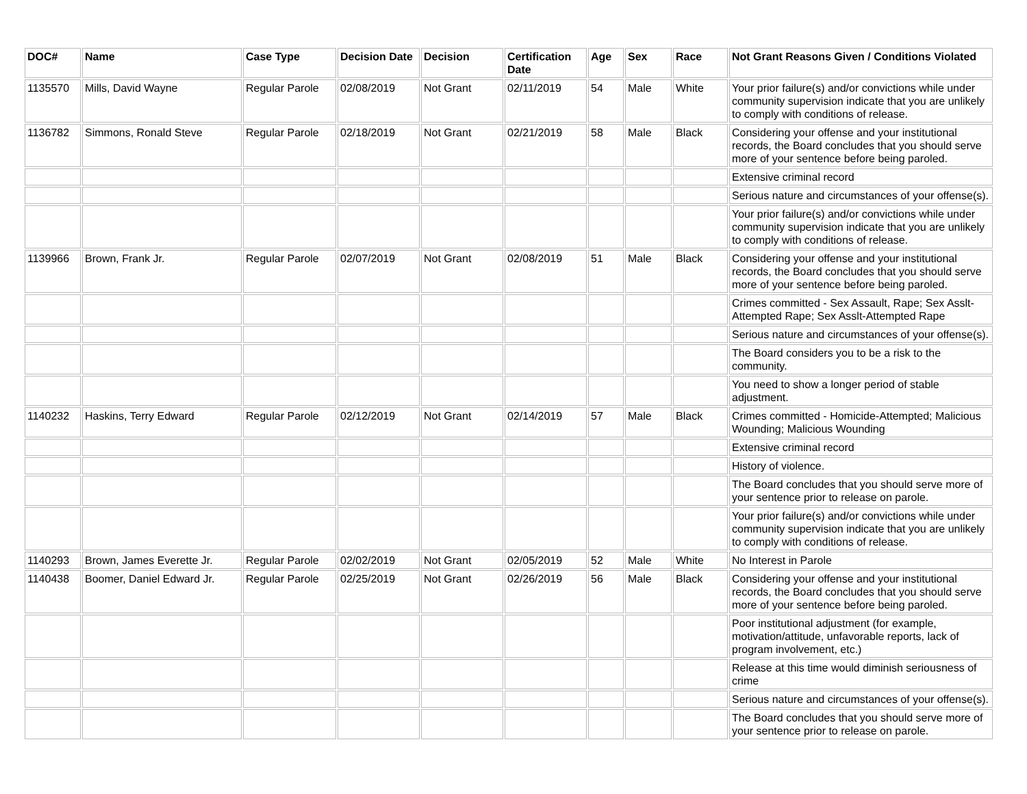| DOC# | Name | Case Type | Decision Date | Decision | Certification Date | Age | Sex | Race | Not Grant Reasons Given / Conditions Violated |
| --- | --- | --- | --- | --- | --- | --- | --- | --- | --- |
| 1135570 | Mills, David Wayne | Regular Parole | 02/08/2019 | Not Grant | 02/11/2019 | 54 | Male | White | Your prior failure(s) and/or convictions while under community supervision indicate that you are unlikely to comply with conditions of release. |
| 1136782 | Simmons, Ronald Steve | Regular Parole | 02/18/2019 | Not Grant | 02/21/2019 | 58 | Male | Black | Considering your offense and your institutional records, the Board concludes that you should serve more of your sentence before being paroled. |
| | | | | | | | | | Extensive criminal record |
| | | | | | | | | | Serious nature and circumstances of your offense(s). |
| | | | | | | | | | Your prior failure(s) and/or convictions while under community supervision indicate that you are unlikely to comply with conditions of release. |
| 1139966 | Brown, Frank Jr. | Regular Parole | 02/07/2019 | Not Grant | 02/08/2019 | 51 | Male | Black | Considering your offense and your institutional records, the Board concludes that you should serve more of your sentence before being paroled. |
| | | | | | | | | | Crimes committed - Sex Assault, Rape; Sex Asslt-Attempted Rape; Sex Asslt-Attempted Rape |
| | | | | | | | | | Serious nature and circumstances of your offense(s). |
| | | | | | | | | | The Board considers you to be a risk to the community. |
| | | | | | | | | | You need to show a longer period of stable adjustment. |
| 1140232 | Haskins, Terry Edward | Regular Parole | 02/12/2019 | Not Grant | 02/14/2019 | 57 | Male | Black | Crimes committed - Homicide-Attempted; Malicious Wounding; Malicious Wounding |
| | | | | | | | | | Extensive criminal record |
| | | | | | | | | | History of violence. |
| | | | | | | | | | The Board concludes that you should serve more of your sentence prior to release on parole. |
| | | | | | | | | | Your prior failure(s) and/or convictions while under community supervision indicate that you are unlikely to comply with conditions of release. |
| 1140293 | Brown, James Everette Jr. | Regular Parole | 02/02/2019 | Not Grant | 02/05/2019 | 52 | Male | White | No Interest in Parole |
| 1140438 | Boomer, Daniel Edward Jr. | Regular Parole | 02/25/2019 | Not Grant | 02/26/2019 | 56 | Male | Black | Considering your offense and your institutional records, the Board concludes that you should serve more of your sentence before being paroled. |
| | | | | | | | | | Poor institutional adjustment (for example, motivation/attitude, unfavorable reports, lack of program involvement, etc.) |
| | | | | | | | | | Release at this time would diminish seriousness of crime |
| | | | | | | | | | Serious nature and circumstances of your offense(s). |
| | | | | | | | | | The Board concludes that you should serve more of your sentence prior to release on parole. |